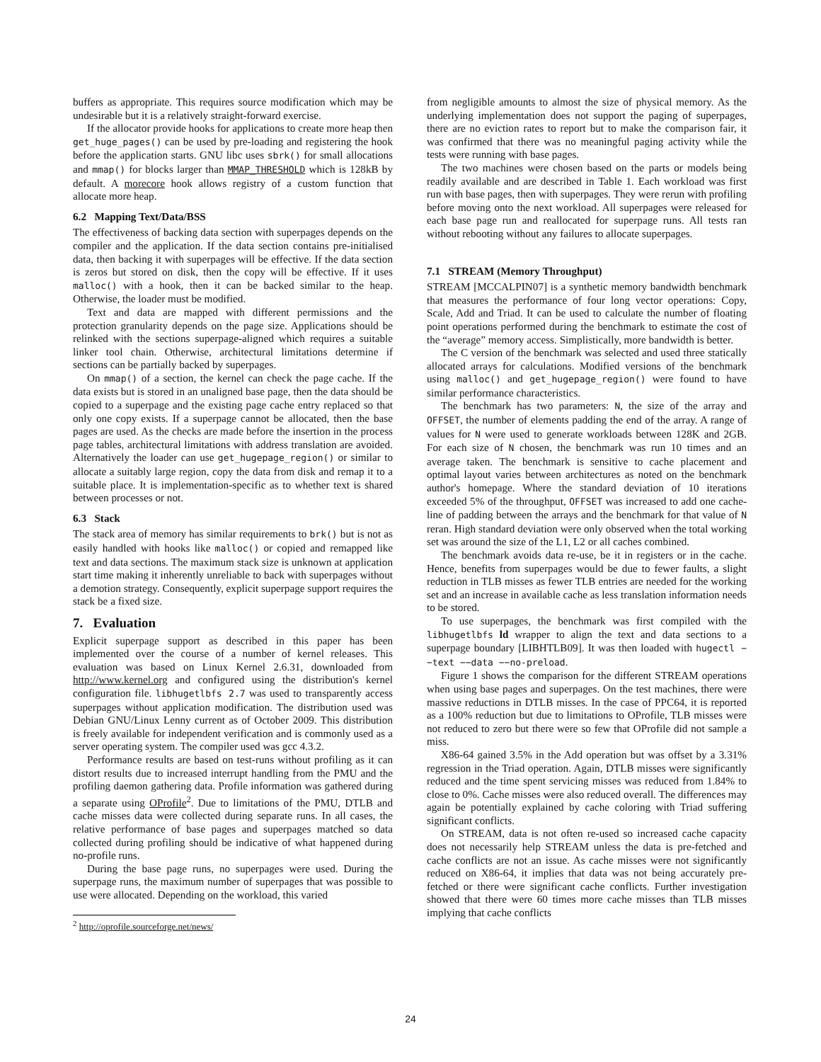buffers as appropriate. This requires source modification which may be undesirable but it is a relatively straight-forward exercise.
If the allocator provide hooks for applications to create more heap then get_huge_pages() can be used by pre-loading and registering the hook before the application starts. GNU libc uses sbrk() for small allocations and mmap() for blocks larger than MMAP_THRESHOLD which is 128kB by default. A morecore hook allows registry of a custom function that allocate more heap.
6.2 Mapping Text/Data/BSS
The effectiveness of backing data section with superpages depends on the compiler and the application. If the data section contains pre-initialised data, then backing it with superpages will be effective. If the data section is zeros but stored on disk, then the copy will be effective. If it uses malloc() with a hook, then it can be backed similar to the heap. Otherwise, the loader must be modified.
Text and data are mapped with different permissions and the protection granularity depends on the page size. Applications should be relinked with the sections superpage-aligned which requires a suitable linker tool chain. Otherwise, architectural limitations determine if sections can be partially backed by superpages.
On mmap() of a section, the kernel can check the page cache. If the data exists but is stored in an unaligned base page, then the data should be copied to a superpage and the existing page cache entry replaced so that only one copy exists. If a superpage cannot be allocated, then the base pages are used. As the checks are made before the insertion in the process page tables, architectural limitations with address translation are avoided. Alternatively the loader can use get_hugepage_region() or similar to allocate a suitably large region, copy the data from disk and remap it to a suitable place. It is implementation-specific as to whether text is shared between processes or not.
6.3 Stack
The stack area of memory has similar requirements to brk() but is not as easily handled with hooks like malloc() or copied and remapped like text and data sections. The maximum stack size is unknown at application start time making it inherently unreliable to back with superpages without a demotion strategy. Consequently, explicit superpage support requires the stack be a fixed size.
7. Evaluation
Explicit superpage support as described in this paper has been implemented over the course of a number of kernel releases. This evaluation was based on Linux Kernel 2.6.31, downloaded from http://www.kernel.org and configured using the distribution's kernel configuration file. libhugetlbfs 2.7 was used to transparently access superpages without application modification. The distribution used was Debian GNU/Linux Lenny current as of October 2009. This distribution is freely available for independent verification and is commonly used as a server operating system. The compiler used was gcc 4.3.2.
Performance results are based on test-runs without profiling as it can distort results due to increased interrupt handling from the PMU and the profiling daemon gathering data. Profile information was gathered during a separate using OProfile<sup>2</sup>. Due to limitations of the PMU, DTLB and cache misses data were collected during separate runs. In all cases, the relative performance of base pages and superpages matched so data collected during profiling should be indicative of what happened during no-profile runs.
During the base page runs, no superpages were used. During the superpage runs, the maximum number of superpages that was possible to use were allocated. Depending on the workload, this varied
<sup>2</sup> http://oprofile.sourceforge.net/news/
from negligible amounts to almost the size of physical memory. As the underlying implementation does not support the paging of superpages, there are no eviction rates to report but to make the comparison fair, it was confirmed that there was no meaningful paging activity while the tests were running with base pages.
The two machines were chosen based on the parts or models being readily available and are described in Table 1. Each workload was first run with base pages, then with superpages. They were rerun with profiling before moving onto the next workload. All superpages were released for each base page run and reallocated for superpage runs. All tests ran without rebooting without any failures to allocate superpages.
7.1 STREAM (Memory Throughput)
STREAM [MCCALPIN07] is a synthetic memory bandwidth benchmark that measures the performance of four long vector operations: Copy, Scale, Add and Triad. It can be used to calculate the number of floating point operations performed during the benchmark to estimate the cost of the “average” memory access. Simplistically, more bandwidth is better.
The C version of the benchmark was selected and used three statically allocated arrays for calculations. Modified versions of the benchmark using malloc() and get_hugepage_region() were found to have similar performance characteristics.
The benchmark has two parameters: N, the size of the array and OFFSET, the number of elements padding the end of the array. A range of values for N were used to generate workloads between 128K and 2GB. For each size of N chosen, the benchmark was run 10 times and an average taken. The benchmark is sensitive to cache placement and optimal layout varies between architectures as noted on the benchmark author's homepage. Where the standard deviation of 10 iterations exceeded 5% of the throughput, OFFSET was increased to add one cache-line of padding between the arrays and the benchmark for that value of N reran. High standard deviation were only observed when the total working set was around the size of the L1, L2 or all caches combined.
The benchmark avoids data re-use, be it in registers or in the cache. Hence, benefits from superpages would be due to fewer faults, a slight reduction in TLB misses as fewer TLB entries are needed for the working set and an increase in available cache as less translation information needs to be stored.
To use superpages, the benchmark was first compiled with the libhugetlbfs ld wrapper to align the text and data sections to a superpage boundary [LIBHTLB09]. It was then loaded with hugectl −−text −−data −−no-preload.
Figure 1 shows the comparison for the different STREAM operations when using base pages and superpages. On the test machines, there were massive reductions in DTLB misses. In the case of PPC64, it is reported as a 100% reduction but due to limitations to OProfile, TLB misses were not reduced to zero but there were so few that OProfile did not sample a miss.
X86-64 gained 3.5% in the Add operation but was offset by a 3.31% regression in the Triad operation. Again, DTLB misses were significantly reduced and the time spent servicing misses was reduced from 1.84% to close to 0%. Cache misses were also reduced overall. The differences may again be potentially explained by cache coloring with Triad suffering significant conflicts.
On STREAM, data is not often re-used so increased cache capacity does not necessarily help STREAM unless the data is pre-fetched and cache conflicts are not an issue. As cache misses were not significantly reduced on X86-64, it implies that data was not being accurately pre-fetched or there were significant cache conflicts. Further investigation showed that there were 60 times more cache misses than TLB misses implying that cache conflicts
24